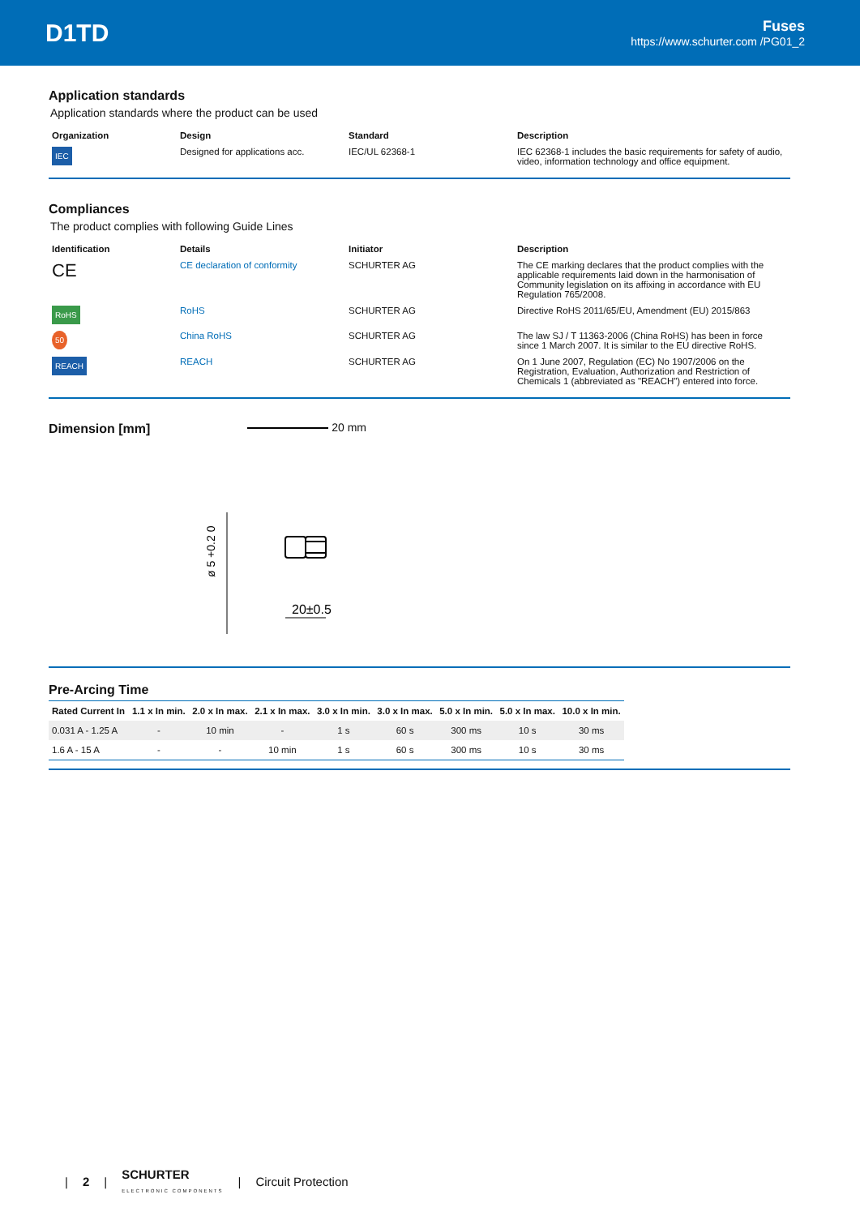D1TD
Fuses
https://www.schurter.com /PG01_2
Application standards
Application standards where the product can be used
| Organization | Design | Standard | Description |
| --- | --- | --- | --- |
| IEC | Designed for applications acc. | IEC/UL 62368-1 | IEC 62368-1 includes the basic requirements for safety of audio, video, information technology and office equipment. |
Compliances
The product complies with following Guide Lines
| Identification | Details | Initiator | Description |
| --- | --- | --- | --- |
| CE | CE declaration of conformity | SCHURTER AG | The CE marking declares that the product complies with the applicable requirements laid down in the harmonisation of Community legislation on its affixing in accordance with EU Regulation 765/2008. |
| RoHS | RoHS | SCHURTER AG | Directive RoHS 2011/65/EU, Amendment (EU) 2015/863 |
| 50 | China RoHS | SCHURTER AG | The law SJ / T 11363-2006 (China RoHS) has been in force since 1 March 2007. It is similar to the EU directive RoHS. |
| REACH | REACH | SCHURTER AG | On 1 June 2007, Regulation (EC) No 1907/2006 on the Registration, Evaluation, Authorization and Restriction of Chemicals 1 (abbreviated as "REACH") entered into force. |
Dimension [mm]
20 mm
20±0.5
ø 5 +0.2 0
Pre-Arcing Time
| Rated Current In | 1.1 x In min. | 2.0 x In max. | 2.1 x In max. | 3.0 x In min. | 3.0 x In max. | 5.0 x In min. | 5.0 x In max. | 10.0 x In min. |
| --- | --- | --- | --- | --- | --- | --- | --- | --- |
| 0.031 A - 1.25 A | - | 10 min | - | 1 s | 60 s | 300 ms | 10 s | 30 ms |
| 1.6 A - 15 A | - | - | 10 min | 1 s | 60 s | 300 ms | 10 s | 30 ms |
| 2 | SCHURTER
ELECTRONIC COMPONENTS | Circuit Protection